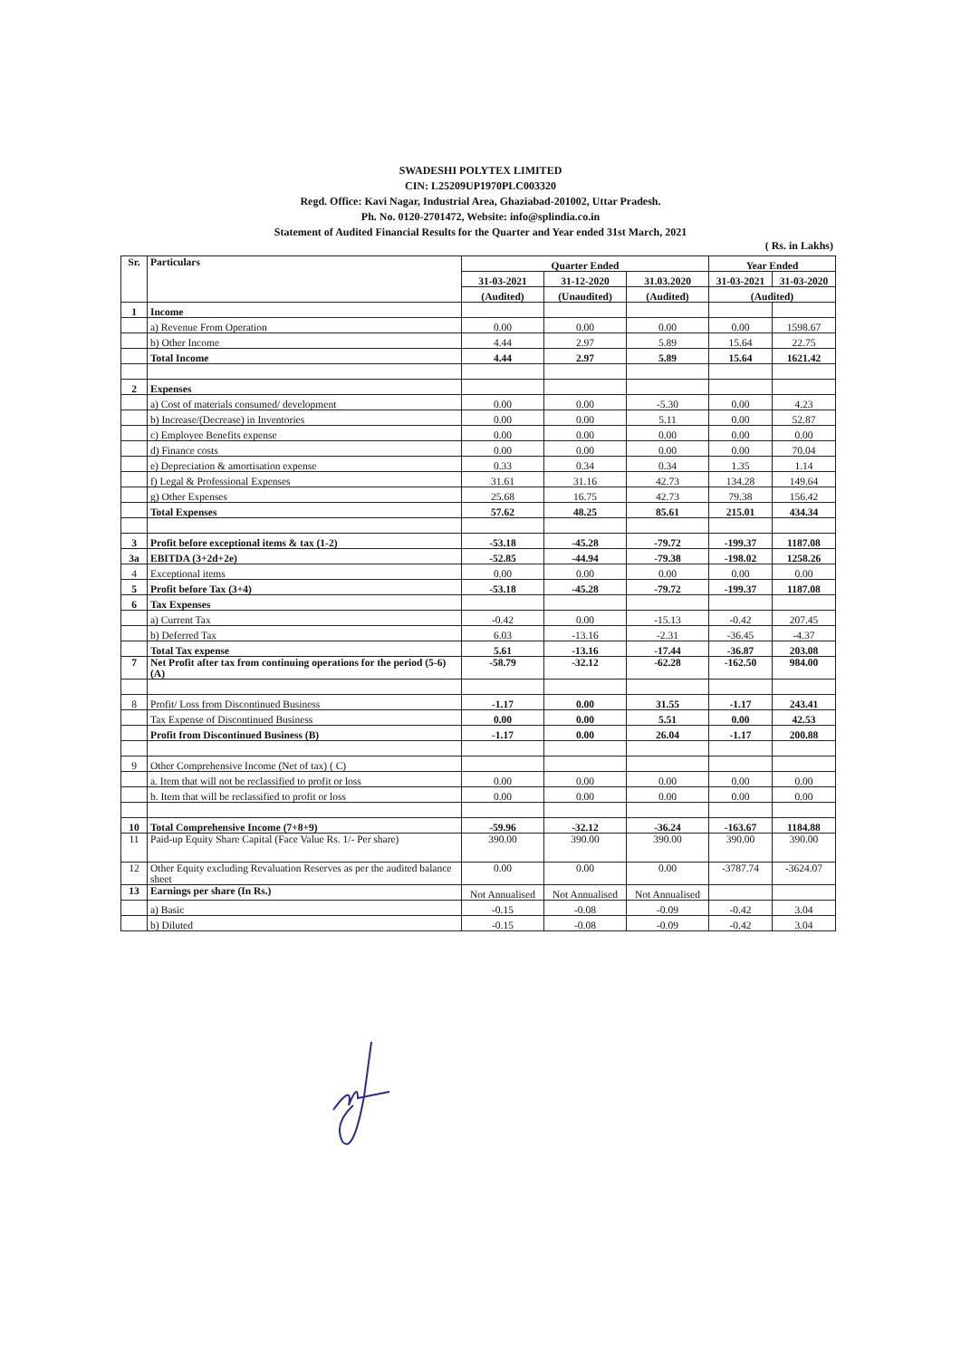SWADESHI POLYTEX LIMITED
CIN: L25209UP1970PLC003320
Regd. Office: Kavi Nagar, Industrial Area, Ghaziabad-201002, Uttar Pradesh.
Ph. No. 0120-2701472, Website: info@splindia.co.in
Statement of Audited Financial Results for the Quarter and Year ended 31st March, 2021
( Rs. in Lakhs)
| Sr. | Particulars | Quarter Ended | | | Year Ended | |
| --- | --- | --- | --- | --- | --- | --- |
| | | 31-03-2021 | 31-12-2020 | 31.03.2020 | 31-03-2021 | 31-03-2020 |
| | | (Audited) | (Unaudited) | (Audited) | (Audited) | |
| 1 | Income | | | | | |
| | a) Revenue From Operation | 0.00 | 0.00 | 0.00 | 0.00 | 1598.67 |
| | b) Other Income | 4.44 | 2.97 | 5.89 | 15.64 | 22.75 |
| | Total Income | 4.44 | 2.97 | 5.89 | 15.64 | 1621.42 |
| 2 | Expenses | | | | | |
| | a) Cost of materials consumed/ development | 0.00 | 0.00 | -5.30 | 0.00 | 4.23 |
| | b) Increase/(Decrease) in Inventories | 0.00 | 0.00 | 5.11 | 0.00 | 52.87 |
| | c) Employee Benefits expense | 0.00 | 0.00 | 0.00 | 0.00 | 0.00 |
| | d) Finance costs | 0.00 | 0.00 | 0.00 | 0.00 | 70.04 |
| | e) Depreciation & amortisation expense | 0.33 | 0.34 | 0.34 | 1.35 | 1.14 |
| | f) Legal & Professional Expenses | 31.61 | 31.16 | 42.73 | 134.28 | 149.64 |
| | g) Other Expenses | 25.68 | 16.75 | 42.73 | 79.38 | 156.42 |
| | Total Expenses | 57.62 | 48.25 | 85.61 | 215.01 | 434.34 |
| 3 | Profit before exceptional items & tax (1-2) | -53.18 | -45.28 | -79.72 | -199.37 | 1187.08 |
| 3a | EBITDA (3+2d+2e) | -52.85 | -44.94 | -79.38 | -198.02 | 1258.26 |
| 4 | Exceptional items | 0.00 | 0.00 | 0.00 | 0.00 | 0.00 |
| 5 | Profit before Tax (3+4) | -53.18 | -45.28 | -79.72 | -199.37 | 1187.08 |
| 6 | Tax Expenses | | | | | |
| | a) Current Tax | -0.42 | 0.00 | -15.13 | -0.42 | 207.45 |
| | b) Deferred Tax | 6.03 | -13.16 | -2.31 | -36.45 | -4.37 |
| | Total Tax expense | 5.61 | -13.16 | -17.44 | -36.87 | 203.08 |
| 7 | Net Profit after tax from continuing operations for the period (5-6) (A) | -58.79 | -32.12 | -62.28 | -162.50 | 984.00 |
| 8 | Profit/ Loss from Discontinued Business | -1.17 | 0.00 | 31.55 | -1.17 | 243.41 |
| | Tax Expense of Discontinued Business | 0.00 | 0.00 | 5.51 | 0.00 | 42.53 |
| | Profit from Discontinued Business (B) | -1.17 | 0.00 | 26.04 | -1.17 | 200.88 |
| 9 | Other Comprehensive Income (Net of tax) ( C) | | | | | |
| | a. Item that will not be reclassified to profit or loss | 0.00 | 0.00 | 0.00 | 0.00 | 0.00 |
| | b. Item that will be reclassified to profit or loss | 0.00 | 0.00 | 0.00 | 0.00 | 0.00 |
| 10 | Total Comprehensive Income (7+8+9) | -59.96 | -32.12 | -36.24 | -163.67 | 1184.88 |
| 11 | Paid-up Equity Share Capital (Face Value Rs. 1/- Per share) | 390.00 | 390.00 | 390.00 | 390.00 | 390.00 |
| 12 | Other Equity excluding Revaluation Reserves as per the audited balance sheet | 0.00 | 0.00 | 0.00 | -3787.74 | -3624.07 |
| 13 | Earnings per share (In Rs.) | Not Annualised | Not Annualised | Not Annualised | | |
| | a) Basic | -0.15 | -0.08 | -0.09 | -0.42 | 3.04 |
| | b) Diluted | -0.15 | -0.08 | -0.09 | -0.42 | 3.04 |